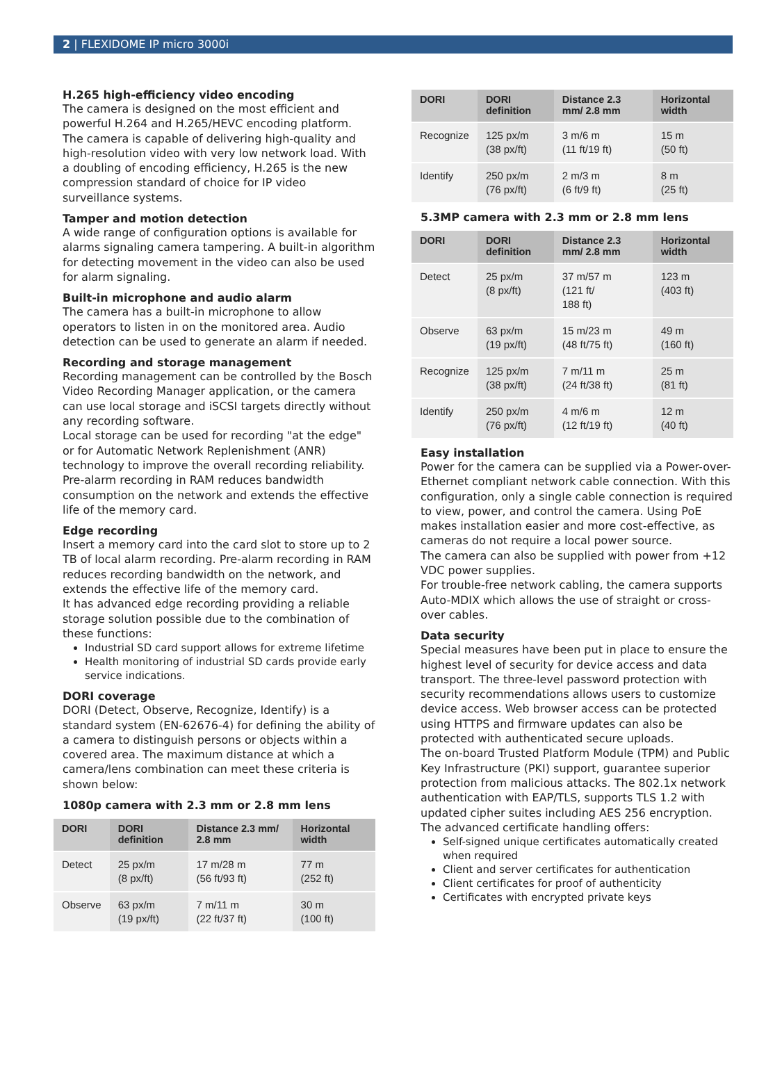2 | FLEXIDOME IP micro 3000i
H.265 high-efficiency video encoding
The camera is designed on the most efficient and powerful H.264 and H.265/HEVC encoding platform. The camera is capable of delivering high-quality and high-resolution video with very low network load. With a doubling of encoding efficiency, H.265 is the new compression standard of choice for IP video surveillance systems.
Tamper and motion detection
A wide range of configuration options is available for alarms signaling camera tampering. A built-in algorithm for detecting movement in the video can also be used for alarm signaling.
Built-in microphone and audio alarm
The camera has a built-in microphone to allow operators to listen in on the monitored area. Audio detection can be used to generate an alarm if needed.
Recording and storage management
Recording management can be controlled by the Bosch Video Recording Manager application, or the camera can use local storage and iSCSI targets directly without any recording software.
Local storage can be used for recording "at the edge" or for Automatic Network Replenishment (ANR) technology to improve the overall recording reliability. Pre-alarm recording in RAM reduces bandwidth consumption on the network and extends the effective life of the memory card.
Edge recording
Insert a memory card into the card slot to store up to 2 TB of local alarm recording. Pre-alarm recording in RAM reduces recording bandwidth on the network, and extends the effective life of the memory card.
It has advanced edge recording providing a reliable storage solution possible due to the combination of these functions:
Industrial SD card support allows for extreme lifetime
Health monitoring of industrial SD cards provide early service indications.
DORI coverage
DORI (Detect, Observe, Recognize, Identify) is a standard system (EN-62676-4) for defining the ability of a camera to distinguish persons or objects within a covered area. The maximum distance at which a camera/lens combination can meet these criteria is shown below:
1080p camera with 2.3 mm or 2.8 mm lens
| DORI | DORI definition | Distance 2.3 mm/ 2.8 mm | Horizontal width |
| --- | --- | --- | --- |
| Detect | 25 px/m (8 px/ft) | 17 m/28 m (56 ft/93 ft) | 77 m (252 ft) |
| Observe | 63 px/m (19 px/ft) | 7 m/11 m (22 ft/37 ft) | 30 m (100 ft) |
| DORI | DORI definition | Distance 2.3 mm/ 2.8 mm | Horizontal width |
| --- | --- | --- | --- |
| Recognize | 125 px/m (38 px/ft) | 3 m/6 m (11 ft/19 ft) | 15 m (50 ft) |
| Identify | 250 px/m (76 px/ft) | 2 m/3 m (6 ft/9 ft) | 8 m (25 ft) |
5.3MP camera with 2.3 mm or 2.8 mm lens
| DORI | DORI definition | Distance 2.3 mm/ 2.8 mm | Horizontal width |
| --- | --- | --- | --- |
| Detect | 25 px/m (8 px/ft) | 37 m/57 m (121 ft/ 188 ft) | 123 m (403 ft) |
| Observe | 63 px/m (19 px/ft) | 15 m/23 m (48 ft/75 ft) | 49 m (160 ft) |
| Recognize | 125 px/m (38 px/ft) | 7 m/11 m (24 ft/38 ft) | 25 m (81 ft) |
| Identify | 250 px/m (76 px/ft) | 4 m/6 m (12 ft/19 ft) | 12 m (40 ft) |
Easy installation
Power for the camera can be supplied via a Power-over-Ethernet compliant network cable connection. With this configuration, only a single cable connection is required to view, power, and control the camera. Using PoE makes installation easier and more cost-effective, as cameras do not require a local power source.
The camera can also be supplied with power from +12 VDC power supplies.
For trouble-free network cabling, the camera supports Auto-MDIX which allows the use of straight or cross-over cables.
Data security
Special measures have been put in place to ensure the highest level of security for device access and data transport. The three-level password protection with security recommendations allows users to customize device access. Web browser access can be protected using HTTPS and firmware updates can also be protected with authenticated secure uploads.
The on-board Trusted Platform Module (TPM) and Public Key Infrastructure (PKI) support, guarantee superior protection from malicious attacks. The 802.1x network authentication with EAP/TLS, supports TLS 1.2 with updated cipher suites including AES 256 encryption.
The advanced certificate handling offers:
Self-signed unique certificates automatically created when required
Client and server certificates for authentication
Client certificates for proof of authenticity
Certificates with encrypted private keys